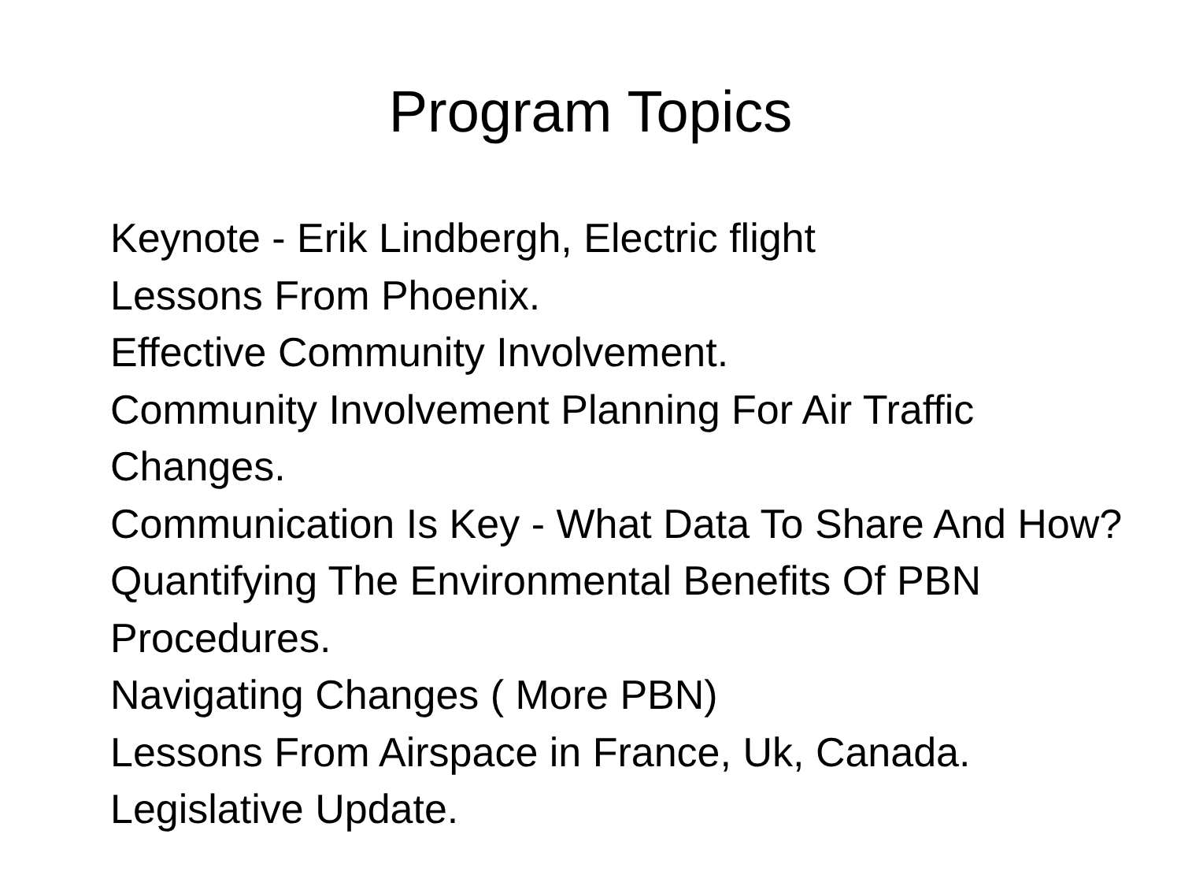Program Topics
Keynote - Erik Lindbergh, Electric flight
Lessons From Phoenix.
Effective Community Involvement.
Community Involvement Planning For Air Traffic Changes.
Communication Is Key - What Data To Share And How?
Quantifying The Environmental Benefits Of PBN Procedures.
Navigating Changes ( More PBN)
Lessons From Airspace in France, Uk, Canada.
Legislative Update.